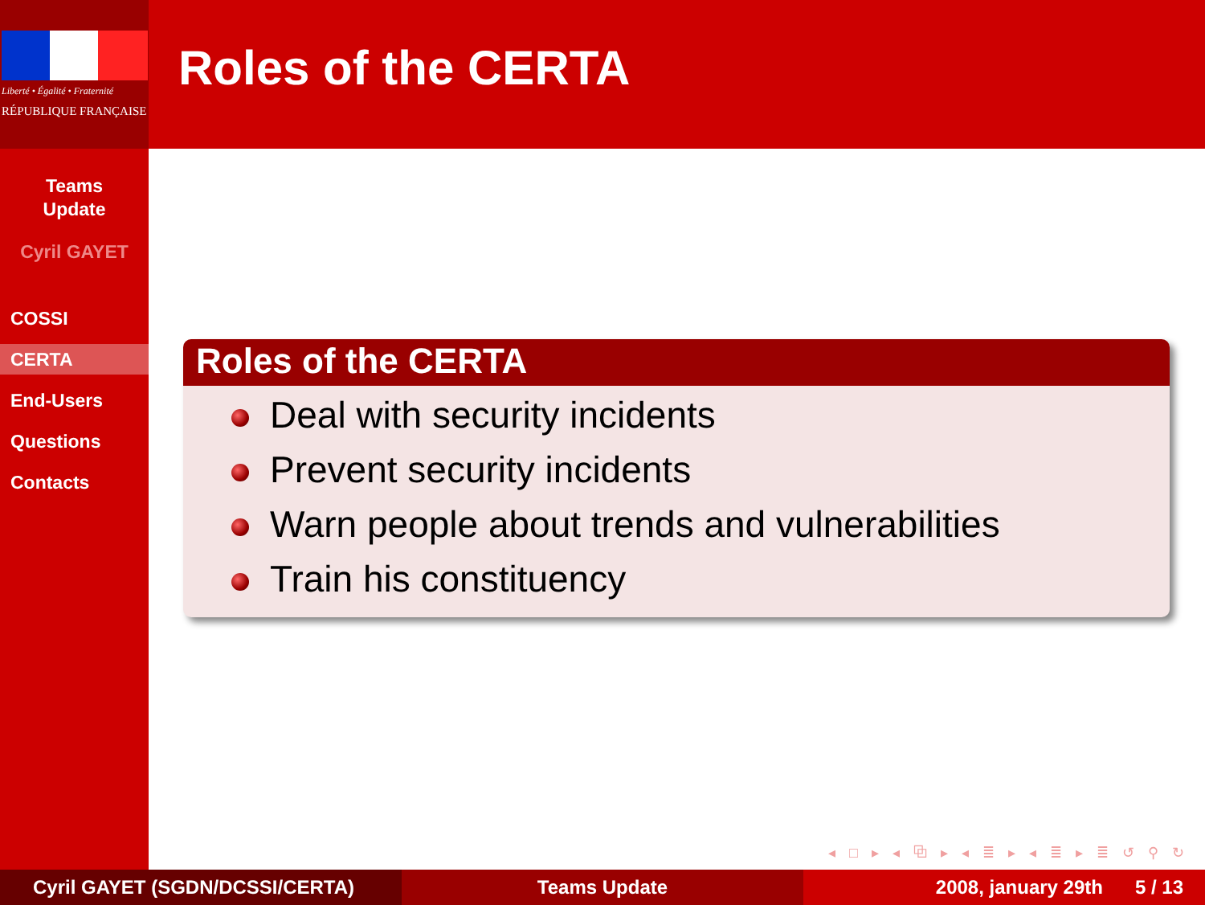Liberté • Égalité • Fraternité
RÉPUBLIQUE FRANÇAISE
Teams
Update
Cyril GAYET
COSSI
CERTA
End-Users
Questions
Contacts
Roles of the CERTA
Roles of the CERTA
Deal with security incidents
Prevent security incidents
Warn people about trends and vulnerabilities
Train his constituency
◂ □ ▸ ◂ ⧉ ▸ ◂ ≣ ▸ ◂ ≣ ▸ ≣ ↺ ⚲ ↻
Cyril GAYET (SGDN/DCSSI/CERTA) Teams Update 2008, january 29th 5 / 13